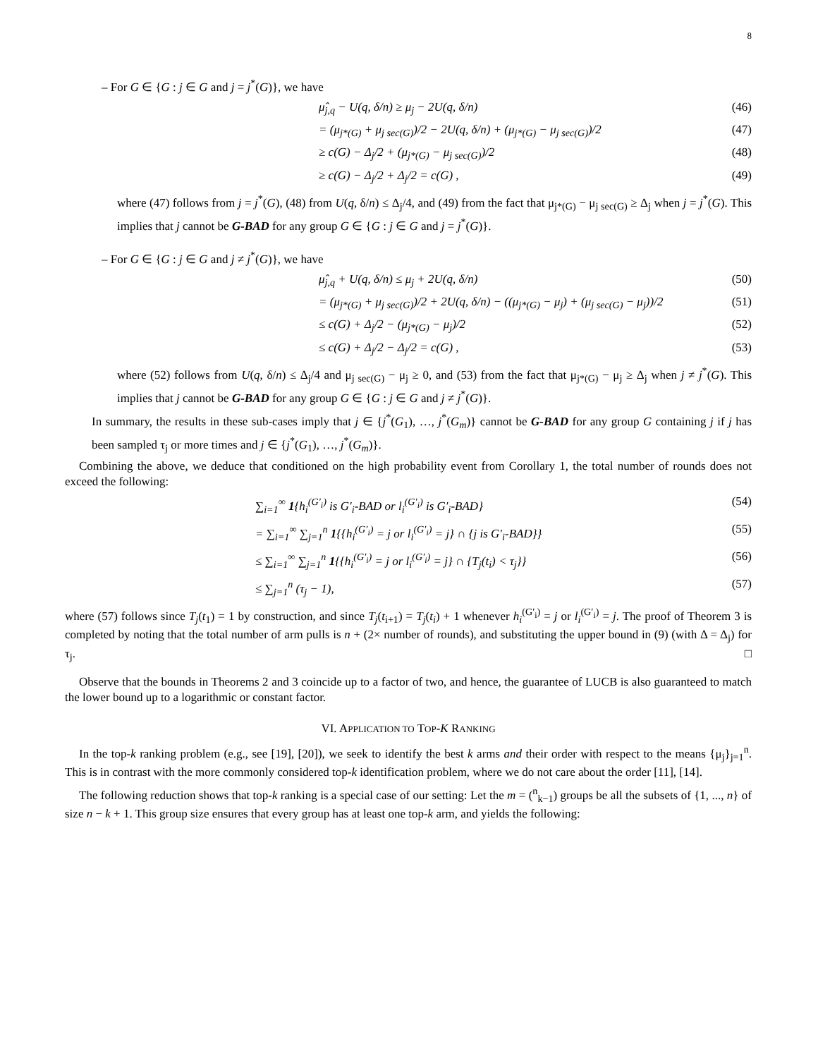8
– For G ∈ {G : j ∈ G and j = j<sup>*</sup>(G)}, we have
μ̂<sub>j,q</sub> − U(q, δ/n) ≥ μ<sub>j</sub> − 2U(q, δ/n) (46)
= (μ<sub>j*(G)</sub> + μ<sub>j sec(G)</sub>)/2 − 2U(q, δ/n) + (μ<sub>j*(G)</sub> − μ<sub>j sec(G)</sub>)/2 (47)
≥ c(G) − Δ<sub>j</sub>/2 + (μ<sub>j*(G)</sub> − μ<sub>j sec(G)</sub>)/2 (48)
≥ c(G) − Δ<sub>j</sub>/2 + Δ<sub>j</sub>/2 = c(G) , (49)
where (47) follows from j = j<sup>*</sup>(G), (48) from U(q, δ/n) ≤ Δ<sub>j</sub>/4, and (49) from the fact that μ<sub>j*(G)</sub> − μ<sub>j sec(G)</sub> ≥ Δ<sub>j</sub> when j = j<sup>*</sup>(G). This implies that j cannot be G-BAD for any group G ∈ {G : j ∈ G and j = j<sup>*</sup>(G)}.
– For G ∈ {G : j ∈ G and j ≠ j<sup>*</sup>(G)}, we have
μ̂<sub>j,q</sub> + U(q, δ/n) ≤ μ<sub>j</sub> + 2U(q, δ/n) (50)
= (μ<sub>j*(G)</sub> + μ<sub>j sec(G)</sub>)/2 + 2U(q, δ/n) − ((μ<sub>j*(G)</sub> − μ<sub>j</sub>) + (μ<sub>j sec(G)</sub> − μ<sub>j</sub>))/2 (51)
≤ c(G) + Δ<sub>j</sub>/2 − (μ<sub>j*(G)</sub> − μ<sub>j</sub>)/2 (52)
≤ c(G) + Δ<sub>j</sub>/2 − Δ<sub>j</sub>/2 = c(G) , (53)
where (52) follows from U(q, δ/n) ≤ Δ<sub>j</sub>/4 and μ<sub>j sec(G)</sub> − μ<sub>j</sub> ≥ 0, and (53) from the fact that μ<sub>j*(G)</sub> − μ<sub>j</sub> ≥ Δ<sub>j</sub> when j ≠ j<sup>*</sup>(G). This implies that j cannot be G-BAD for any group G ∈ {G : j ∈ G and j ≠ j<sup>*</sup>(G)}.
In summary, the results in these sub-cases imply that j ∈ {j<sup>*</sup>(G<sub>1</sub>), …, j<sup>*</sup>(G<sub>m</sub>)} cannot be G-BAD for any group G containing j if j has been sampled τ<sub>j</sub> or more times and j ∈ {j<sup>*</sup>(G<sub>1</sub>), …, j<sup>*</sup>(G<sub>m</sub>)}.
Combining the above, we deduce that conditioned on the high probability event from Corollary 1, the total number of rounds does not exceed the following:
∑<sub>i=1</sub><sup>∞</sup> 1{h<sub>i</sub><sup>(G′<sub>i</sub>)</sup> is G′<sub>i</sub>-BAD or l<sub>i</sub><sup>(G′<sub>i</sub>)</sup> is G′<sub>i</sub>-BAD} (54)
= ∑<sub>i=1</sub><sup>∞</sup> ∑<sub>j=1</sub><sup>n</sup> 1{{h<sub>i</sub><sup>(G′<sub>i</sub>)</sup> = j or l<sub>i</sub><sup>(G′<sub>i</sub>)</sup> = j} ∩ {j is G′<sub>i</sub>-BAD}} (55)
≤ ∑<sub>i=1</sub><sup>∞</sup> ∑<sub>j=1</sub><sup>n</sup> 1{{h<sub>i</sub><sup>(G′<sub>i</sub>)</sup> = j or l<sub>i</sub><sup>(G′<sub>i</sub>)</sup> = j} ∩ {T<sub>j</sub>(t<sub>i</sub>) < τ<sub>j</sub>}} (56)
≤ ∑<sub>j=1</sub><sup>n</sup> (τ<sub>j</sub> − 1), (57)
where (57) follows since T<sub>j</sub>(t<sub>1</sub>) = 1 by construction, and since T<sub>j</sub>(t<sub>i+1</sub>) = T<sub>j</sub>(t<sub>i</sub>) + 1 whenever h<sub>i</sub><sup>(G′<sub>i</sub>)</sup> = j or l<sub>i</sub><sup>(G′<sub>i</sub>)</sup> = j. The proof of Theorem 3 is completed by noting that the total number of arm pulls is n + (2× number of rounds), and substituting the upper bound in (9) (with Δ = Δ<sub>j</sub>) for τ<sub>j</sub>. □
Observe that the bounds in Theorems 2 and 3 coincide up to a factor of two, and hence, the guarantee of LUCB is also guaranteed to match the lower bound up to a logarithmic or constant factor.
VI. APPLICATION TO TOP-K RANKING
In the top-k ranking problem (e.g., see [19], [20]), we seek to identify the best k arms and their order with respect to the means {μ<sub>j</sub>}<sub>j=1</sub><sup>n</sup>. This is in contrast with the more commonly considered top-k identification problem, where we do not care about the order [11], [14].
The following reduction shows that top-k ranking is a special case of our setting: Let the m = (<sup>n</sup><sub>k−1</sub>) groups be all the subsets of {1, ..., n} of size n − k + 1. This group size ensures that every group has at least one top-k arm, and yields the following: